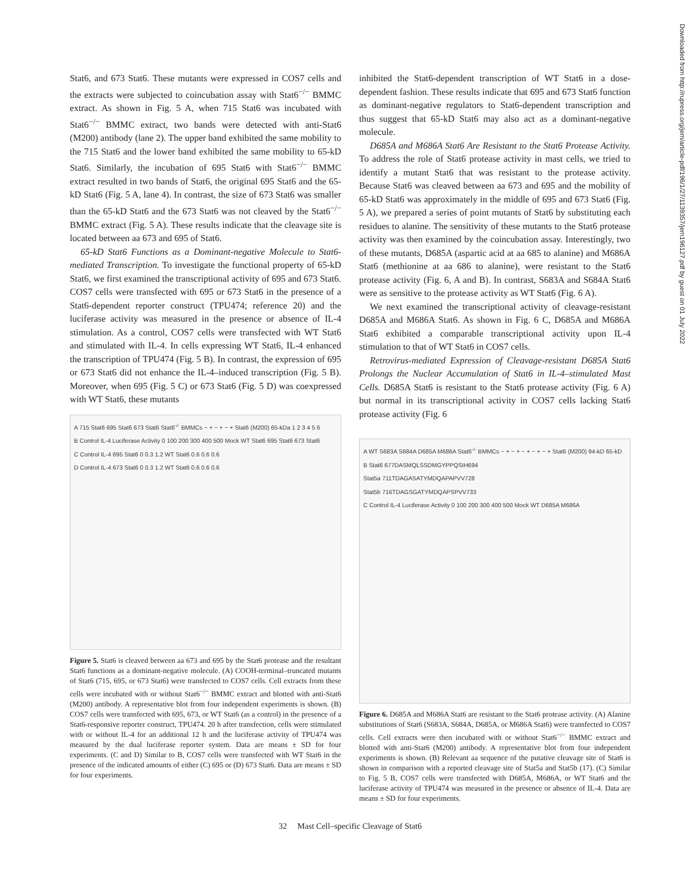Downloaded from http://rupress.org/jem/article-pdf/196/1/27/1139357/jem196127.pdf by guest on 01 July 2022
Stat6, and 673 Stat6. These mutants were expressed in COS7 cells and the extracts were subjected to coincubation assay with Stat6<sup>−/−</sup> BMMC extract. As shown in Fig. 5 A, when 715 Stat6 was incubated with Stat6<sup>−/−</sup> BMMC extract, two bands were detected with anti-Stat6 (M200) antibody (lane 2). The upper band exhibited the same mobility to the 715 Stat6 and the lower band exhibited the same mobility to 65-kD Stat6. Similarly, the incubation of 695 Stat6 with Stat6<sup>−/−</sup> BMMC extract resulted in two bands of Stat6, the original 695 Stat6 and the 65-kD Stat6 (Fig. 5 A, lane 4). In contrast, the size of 673 Stat6 was smaller than the 65-kD Stat6 and the 673 Stat6 was not cleaved by the Stat6<sup>−/−</sup> BMMC extract (Fig. 5 A). These results indicate that the cleavage site is located between aa 673 and 695 of Stat6.
65-kD Stat6 Functions as a Dominant-negative Molecule to Stat6-mediated Transcription. To investigate the functional property of 65-kD Stat6, we first examined the transcriptional activity of 695 and 673 Stat6. COS7 cells were transfected with 695 or 673 Stat6 in the presence of a Stat6-dependent reporter construct (TPU474; reference 20) and the luciferase activity was measured in the presence or absence of IL-4 stimulation. As a control, COS7 cells were transfected with WT Stat6 and stimulated with IL-4. In cells expressing WT Stat6, IL-4 enhanced the transcription of TPU474 (Fig. 5 B). In contrast, the expression of 695 or 673 Stat6 did not enhance the IL-4–induced transcription (Fig. 5 B). Moreover, when 695 (Fig. 5 C) or 673 Stat6 (Fig. 5 D) was coexpressed with WT Stat6, these mutants
A 715 Stat6 695 Stat6 673 Stat6 Stat6<sup>-/-</sup> BMMCs − + − + − + Stat6 (M200) 65-kDa 1 2 3 4 5 6
B Control IL-4 Luciferase Activity 0 100 200 300 400 500 Mock WT Stat6 695 Stat6 673 Stat6
C Control IL-4 695 Stat6 0 0.3 1.2 WT Stat6 0.6 0.6 0.6
D Control IL-4 673 Stat6 0 0.3 1.2 WT Stat6 0.6 0.6 0.6
Figure 5. Stat6 is cleaved between aa 673 and 695 by the Stat6 protease and the resultant Stat6 functions as a dominant-negative molecule. (A) COOH-terminal–truncated mutants of Stat6 (715, 695, or 673 Stat6) were transfected to COS7 cells. Cell extracts from these cells were incubated with or without Stat6<sup>−/−</sup> BMMC extract and blotted with anti-Stat6 (M200) antibody. A representative blot from four independent experiments is shown. (B) COS7 cells were transfected with 695, 673, or WT Stat6 (as a control) in the presence of a Stat6-responsive reporter construct, TPU474. 20 h after transfection, cells were stimulated with or without IL-4 for an additional 12 h and the luciferase activity of TPU474 was measured by the dual luciferase reporter system. Data are means ± SD for four experiments. (C and D) Similar to B, COS7 cells were transfected with WT Stat6 in the presence of the indicated amounts of either (C) 695 or (D) 673 Stat6. Data are means ± SD for four experiments.
inhibited the Stat6-dependent transcription of WT Stat6 in a dose-dependent fashion. These results indicate that 695 and 673 Stat6 function as dominant-negative regulators to Stat6-dependent transcription and thus suggest that 65-kD Stat6 may also act as a dominant-negative molecule.
D685A and M686A Stat6 Are Resistant to the Stat6 Protease Activity. To address the role of Stat6 protease activity in mast cells, we tried to identify a mutant Stat6 that was resistant to the protease activity. Because Stat6 was cleaved between aa 673 and 695 and the mobility of 65-kD Stat6 was approximately in the middle of 695 and 673 Stat6 (Fig. 5 A), we prepared a series of point mutants of Stat6 by substituting each residues to alanine. The sensitivity of these mutants to the Stat6 protease activity was then examined by the coincubation assay. Interestingly, two of these mutants, D685A (aspartic acid at aa 685 to alanine) and M686A Stat6 (methionine at aa 686 to alanine), were resistant to the Stat6 protease activity (Fig. 6, A and B). In contrast, S683A and S684A Stat6 were as sensitive to the protease activity as WT Stat6 (Fig. 6 A).
We next examined the transcriptional activity of cleavage-resistant D685A and M686A Stat6. As shown in Fig. 6 C, D685A and M686A Stat6 exhibited a comparable transcriptional activity upon IL-4 stimulation to that of WT Stat6 in COS7 cells.
Retrovirus-mediated Expression of Cleavage-resistant D685A Stat6 Prolongs the Nuclear Accumulation of Stat6 in IL-4–stimulated Mast Cells. D685A Stat6 is resistant to the Stat6 protease activity (Fig. 6 A) but normal in its transcriptional activity in COS7 cells lacking Stat6 protease activity (Fig. 6
A WT S683A S684A D685A M686A Stat6<sup>-/-</sup> BMMCs − + − + − + − + − + Stat6 (M200) 94-kD 65-kD
B Stat6 677DASMQLSSDMGYPPQSIH694
Stat5a 711TDAGASATYMDQAPAPVV728
Stat5b 716TDAGSGATYMDQAPSPVV733
C Control IL-4 Luciferase Activity 0 100 200 300 400 500 Mock WT D685A M686A
Figure 6. D685A and M686A Stat6 are resistant to the Stat6 protease activity. (A) Alanine substitutions of Stat6 (S683A, S684A, D685A, or M686A Stat6) were transfected to COS7 cells. Cell extracts were then incubated with or without Stat6<sup>−/−</sup> BMMC extract and blotted with anti-Stat6 (M200) antibody. A representative blot from four independent experiments is shown. (B) Relevant aa sequence of the putative cleavage site of Stat6 is shown in comparison with a reported cleavage site of Stat5a and Stat5b (17). (C) Similar to Fig. 5 B, COS7 cells were transfected with D685A, M686A, or WT Stat6 and the luciferase activity of TPU474 was measured in the presence or absence of IL-4. Data are means ± SD for four experiments.
32 Mast Cell–specific Cleavage of Stat6